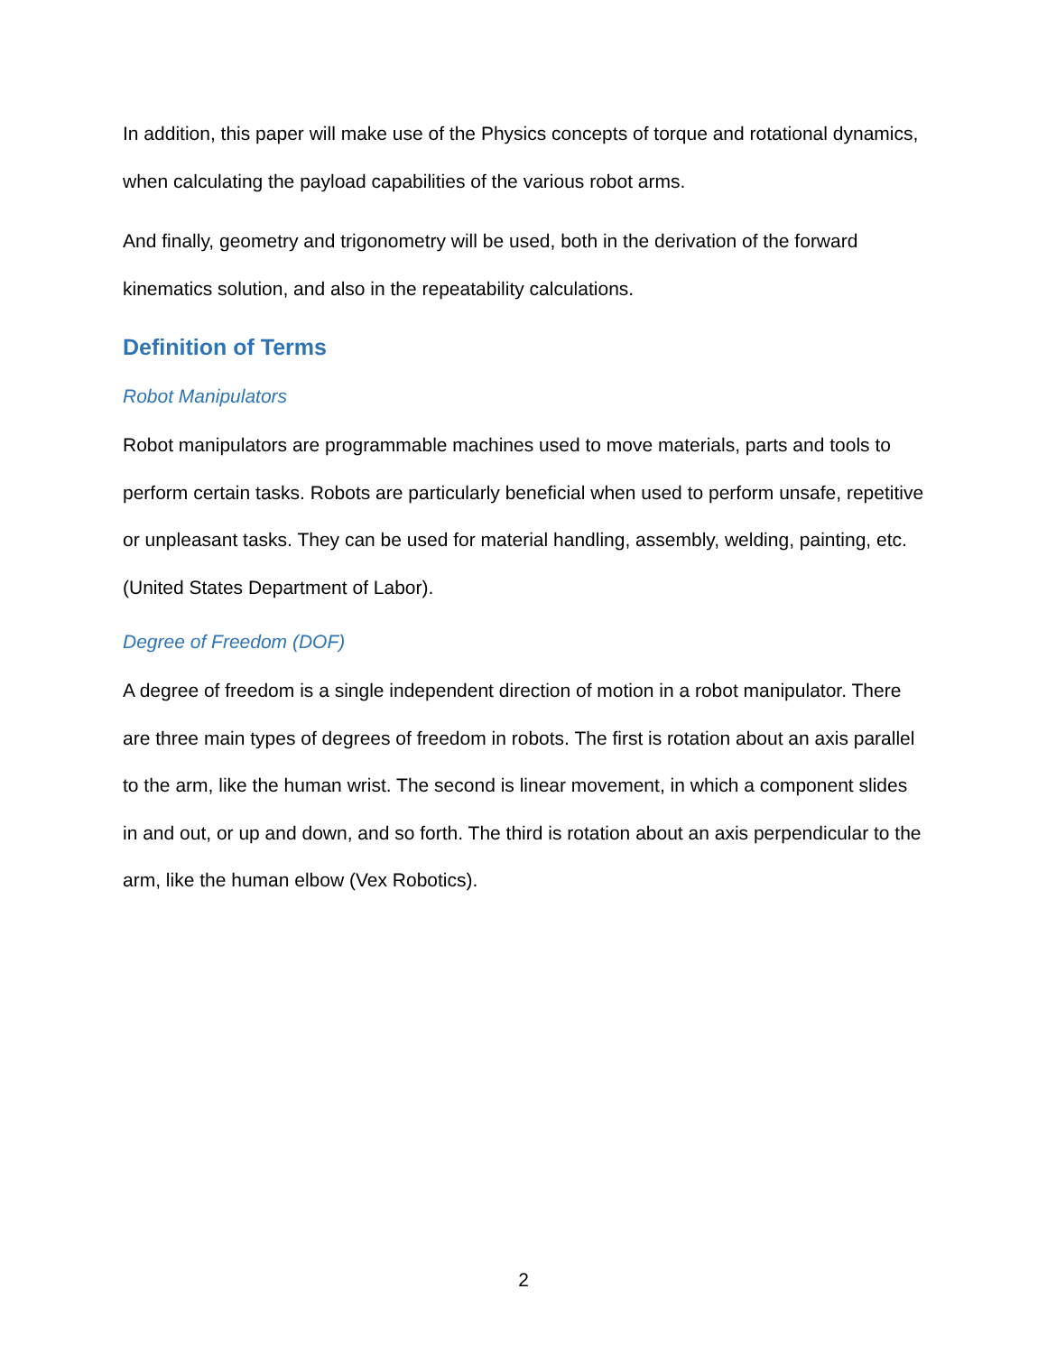In addition, this paper will make use of the Physics concepts of torque and rotational dynamics, when calculating the payload capabilities of the various robot arms.
And finally, geometry and trigonometry will be used, both in the derivation of the forward kinematics solution, and also in the repeatability calculations.
Definition of Terms
Robot Manipulators
Robot manipulators are programmable machines used to move materials, parts and tools to perform certain tasks. Robots are particularly beneficial when used to perform unsafe, repetitive or unpleasant tasks. They can be used for material handling, assembly, welding, painting, etc. (United States Department of Labor).
Degree of Freedom (DOF)
A degree of freedom is a single independent direction of motion in a robot manipulator. There are three main types of degrees of freedom in robots. The first is rotation about an axis parallel to the arm, like the human wrist. The second is linear movement, in which a component slides in and out, or up and down, and so forth. The third is rotation about an axis perpendicular to the arm, like the human elbow (Vex Robotics).
2